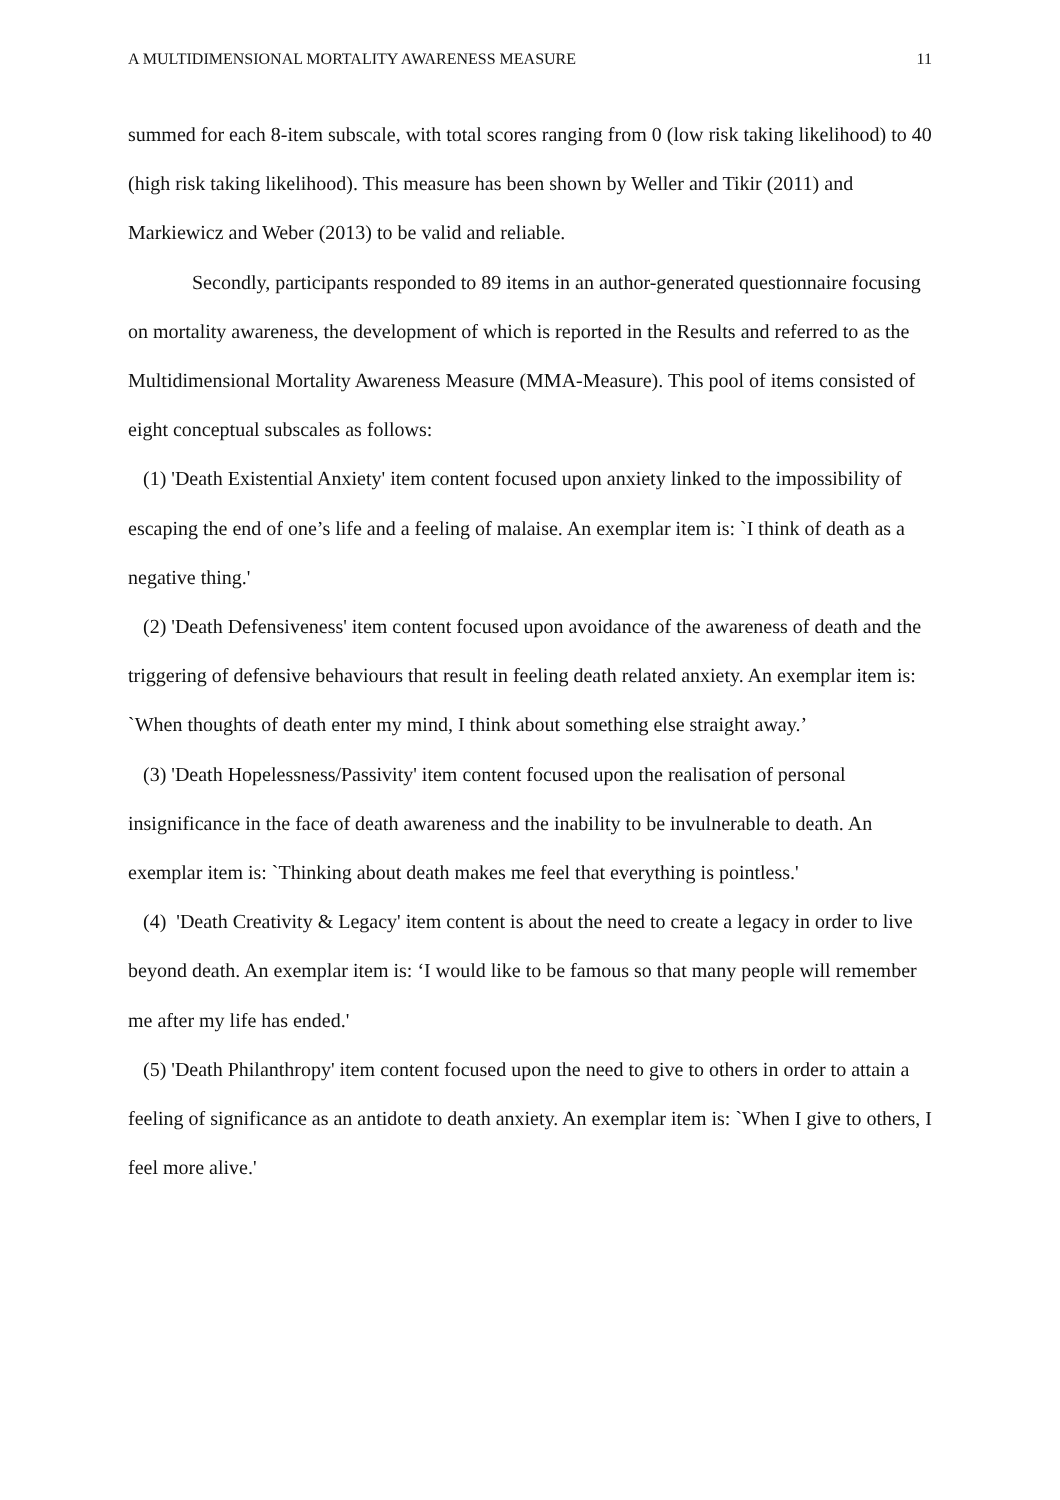A MULTIDIMENSIONAL MORTALITY AWARENESS MEASURE 11
summed for each 8-item subscale, with total scores ranging from 0 (low risk taking likelihood) to 40 (high risk taking likelihood). This measure has been shown by Weller and Tikir (2011) and Markiewicz and Weber (2013) to be valid and reliable.
Secondly, participants responded to 89 items in an author-generated questionnaire focusing on mortality awareness, the development of which is reported in the Results and referred to as the Multidimensional Mortality Awareness Measure (MMA-Measure). This pool of items consisted of eight conceptual subscales as follows:
(1) 'Death Existential Anxiety' item content focused upon anxiety linked to the impossibility of escaping the end of one’s life and a feeling of malaise. An exemplar item is: `I think of death as a negative thing.'
(2) 'Death Defensiveness' item content focused upon avoidance of the awareness of death and the triggering of defensive behaviours that result in feeling death related anxiety. An exemplar item is: `When thoughts of death enter my mind, I think about something else straight away.’
(3) 'Death Hopelessness/Passivity' item content focused upon the realisation of personal insignificance in the face of death awareness and the inability to be invulnerable to death. An exemplar item is: `Thinking about death makes me feel that everything is pointless.'
(4) 'Death Creativity & Legacy' item content is about the need to create a legacy in order to live beyond death. An exemplar item is: ‘I would like to be famous so that many people will remember me after my life has ended.'
(5) 'Death Philanthropy' item content focused upon the need to give to others in order to attain a feeling of significance as an antidote to death anxiety. An exemplar item is: `When I give to others, I feel more alive.'